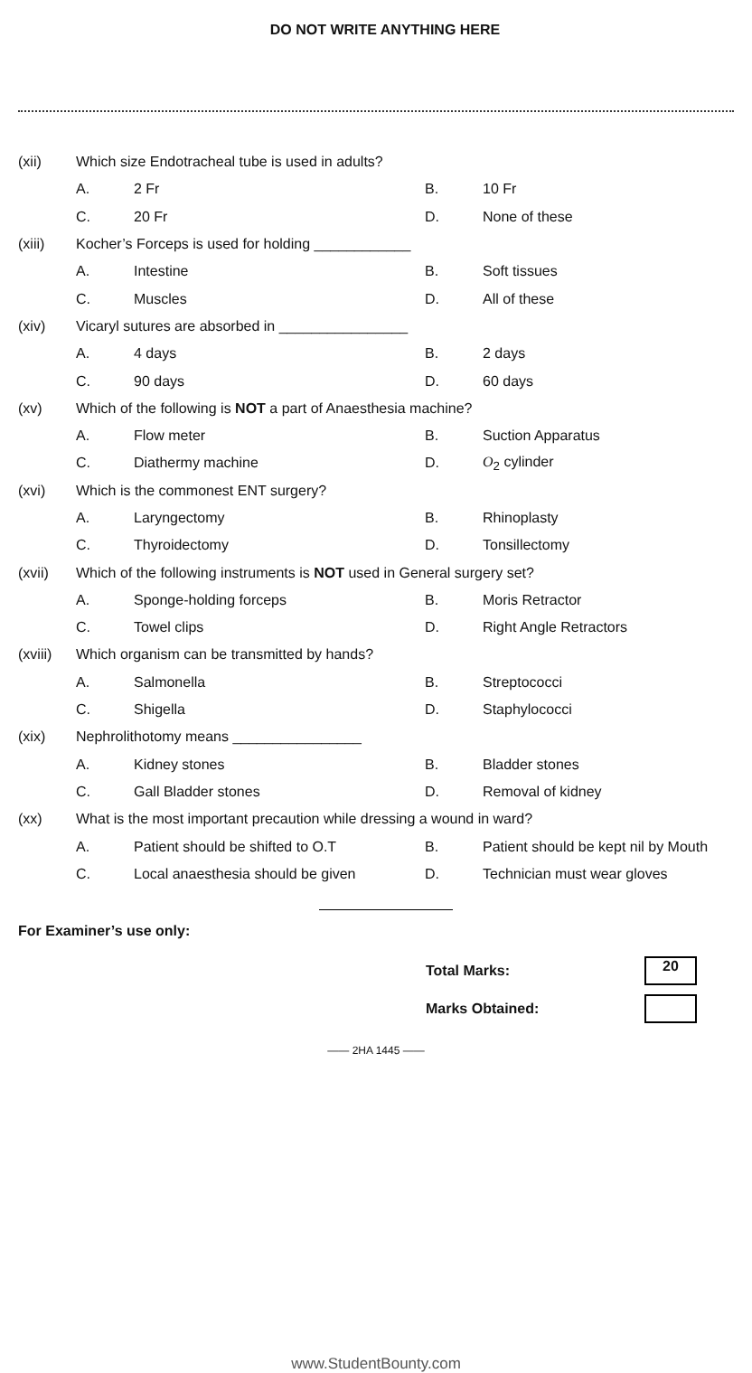DO NOT WRITE ANYTHING HERE
| (xii) | Which size Endotracheal tube is used in adults? | | | |
| | A. | 2 Fr | B. | 10 Fr |
| | C. | 20 Fr | D. | None of these |
| (xiii) | Kocher’s Forceps is used for holding ____________ | | | |
| | A. | Intestine | B. | Soft tissues |
| | C. | Muscles | D. | All of these |
| (xiv) | Vicaryl sutures are absorbed in ________________ | | | |
| | A. | 4 days | B. | 2 days |
| | C. | 90 days | D. | 60 days |
| (xv) | Which of the following is NOT a part of Anaesthesia machine? | | | |
| | A. | Flow meter | B. | Suction Apparatus |
| | C. | Diathermy machine | D. | O<sub>2</sub> cylinder |
| (xvi) | Which is the commonest ENT surgery? | | | |
| | A. | Laryngectomy | B. | Rhinoplasty |
| | C. | Thyroidectomy | D. | Tonsillectomy |
| (xvii) | Which of the following instruments is NOT used in General surgery set? | | | |
| | A. | Sponge-holding forceps | B. | Moris Retractor |
| | C. | Towel clips | D. | Right Angle Retractors |
| (xviii) | Which organism can be transmitted by hands? | | | |
| | A. | Salmonella | B. | Streptococci |
| | C. | Shigella | D. | Staphylococci |
| (xix) | Nephrolithotomy means ________________ | | | |
| | A. | Kidney stones | B. | Bladder stones |
| | C. | Gall Bladder stones | D. | Removal of kidney |
| (xx) | What is the most important precaution while dressing a wound in ward? | | | |
| | A. | Patient should be shifted to O.T | B. | Patient should be kept nil by Mouth |
| | C. | Local anaesthesia should be given | D. | Technician must wear gloves |
For Examiner’s use only:
| Total Marks: | 20 |
| Marks Obtained: | |
—— 2HA 1445 ——
www.StudentBounty.com